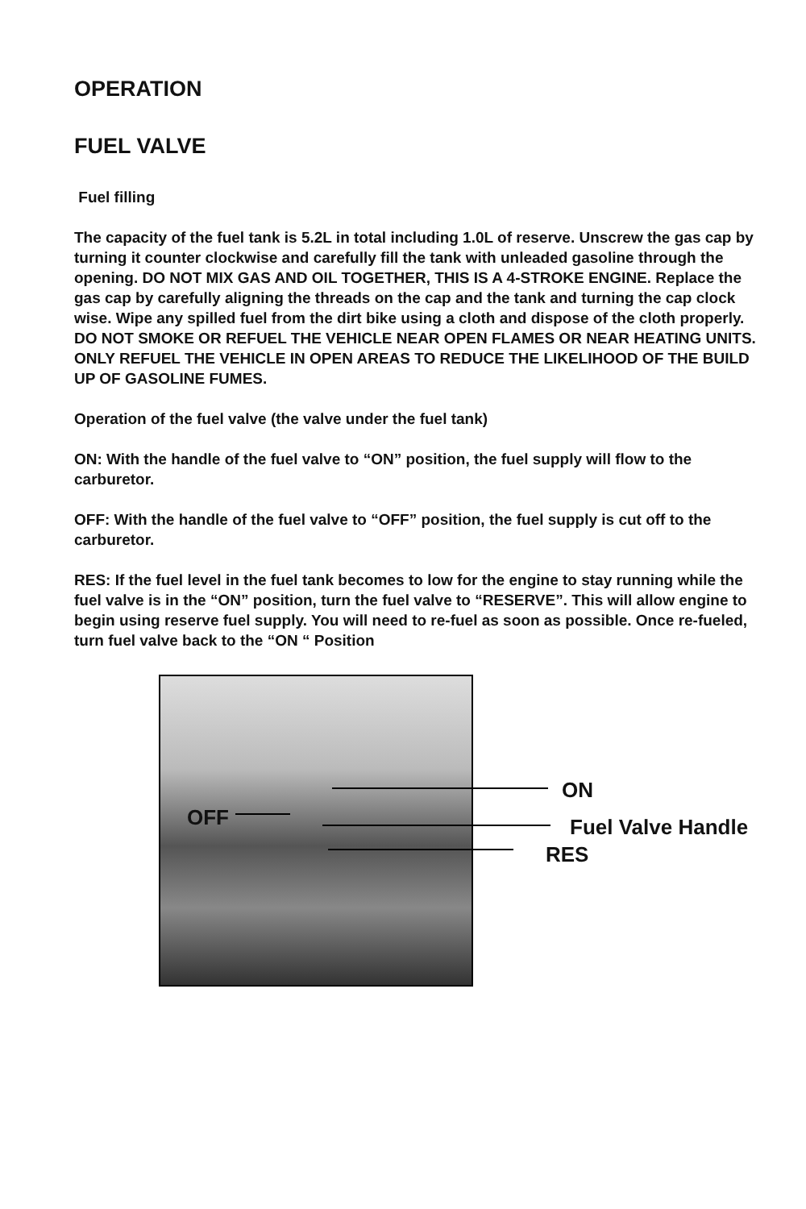OPERATION
FUEL VALVE
Fuel filling
The capacity of the fuel tank is 5.2L in total including 1.0L of reserve. Unscrew the gas cap by turning it counter clockwise and carefully fill the tank with unleaded gasoline through the opening. DO NOT MIX GAS AND OIL TOGETHER, THIS IS A 4-STROKE ENGINE. Replace the gas cap by carefully aligning the threads on the cap and the tank and turning the cap clock wise. Wipe any spilled fuel from the dirt bike using a cloth and dispose of the cloth properly. DO NOT SMOKE OR REFUEL THE VEHICLE NEAR OPEN FLAMES OR NEAR HEATING UNITS. ONLY REFUEL THE VEHICLE IN OPEN AREAS TO REDUCE THE LIKELIHOOD OF THE BUILD UP OF GASOLINE FUMES.
Operation of the fuel valve (the valve under the fuel tank)
ON: With the handle of the fuel valve to “ON” position, the fuel supply will flow to the carburetor.
OFF: With the handle of the fuel valve to “OFF” position, the fuel supply is cut off to the carburetor.
RES: If the fuel level in the fuel tank becomes to low for the engine to stay running while the fuel valve is in the “ON” position, turn the fuel valve to “RESERVE”. This will allow engine to begin using reserve fuel supply. You will need to re-fuel as soon as possible. Once re-fueled, turn fuel valve back to the “ON “ Position
ON
OFF Fuel Valve Handle
RES